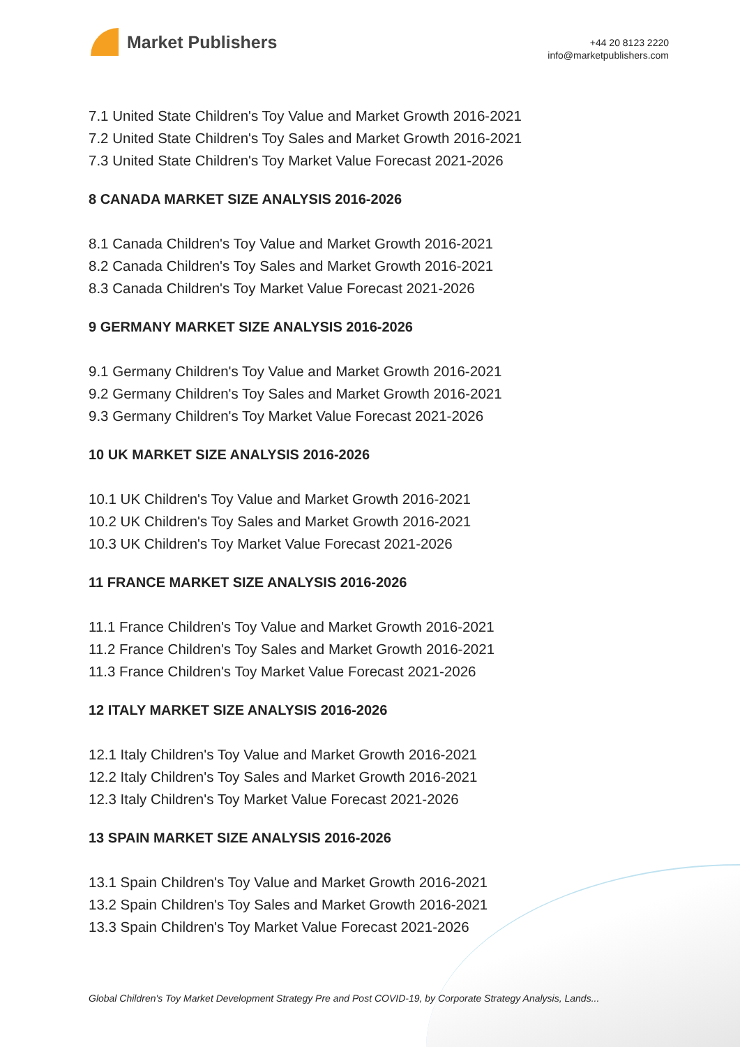Market Publishers
+44 20 8123 2220
info@marketpublishers.com
7.1 United State Children's Toy Value and Market Growth 2016-2021
7.2 United State Children's Toy Sales and Market Growth 2016-2021
7.3 United State Children's Toy Market Value Forecast 2021-2026
8 CANADA MARKET SIZE ANALYSIS 2016-2026
8.1 Canada Children's Toy Value and Market Growth 2016-2021
8.2 Canada Children's Toy Sales and Market Growth 2016-2021
8.3 Canada Children's Toy Market Value Forecast 2021-2026
9 GERMANY MARKET SIZE ANALYSIS 2016-2026
9.1 Germany Children's Toy Value and Market Growth 2016-2021
9.2 Germany Children's Toy Sales and Market Growth 2016-2021
9.3 Germany Children's Toy Market Value Forecast 2021-2026
10 UK MARKET SIZE ANALYSIS 2016-2026
10.1 UK Children's Toy Value and Market Growth 2016-2021
10.2 UK Children's Toy Sales and Market Growth 2016-2021
10.3 UK Children's Toy Market Value Forecast 2021-2026
11 FRANCE MARKET SIZE ANALYSIS 2016-2026
11.1 France Children's Toy Value and Market Growth 2016-2021
11.2 France Children's Toy Sales and Market Growth 2016-2021
11.3 France Children's Toy Market Value Forecast 2021-2026
12 ITALY MARKET SIZE ANALYSIS 2016-2026
12.1 Italy Children's Toy Value and Market Growth 2016-2021
12.2 Italy Children's Toy Sales and Market Growth 2016-2021
12.3 Italy Children's Toy Market Value Forecast 2021-2026
13 SPAIN MARKET SIZE ANALYSIS 2016-2026
13.1 Spain Children's Toy Value and Market Growth 2016-2021
13.2 Spain Children's Toy Sales and Market Growth 2016-2021
13.3 Spain Children's Toy Market Value Forecast 2021-2026
Global Children's Toy Market Development Strategy Pre and Post COVID-19, by Corporate Strategy Analysis, Lands...